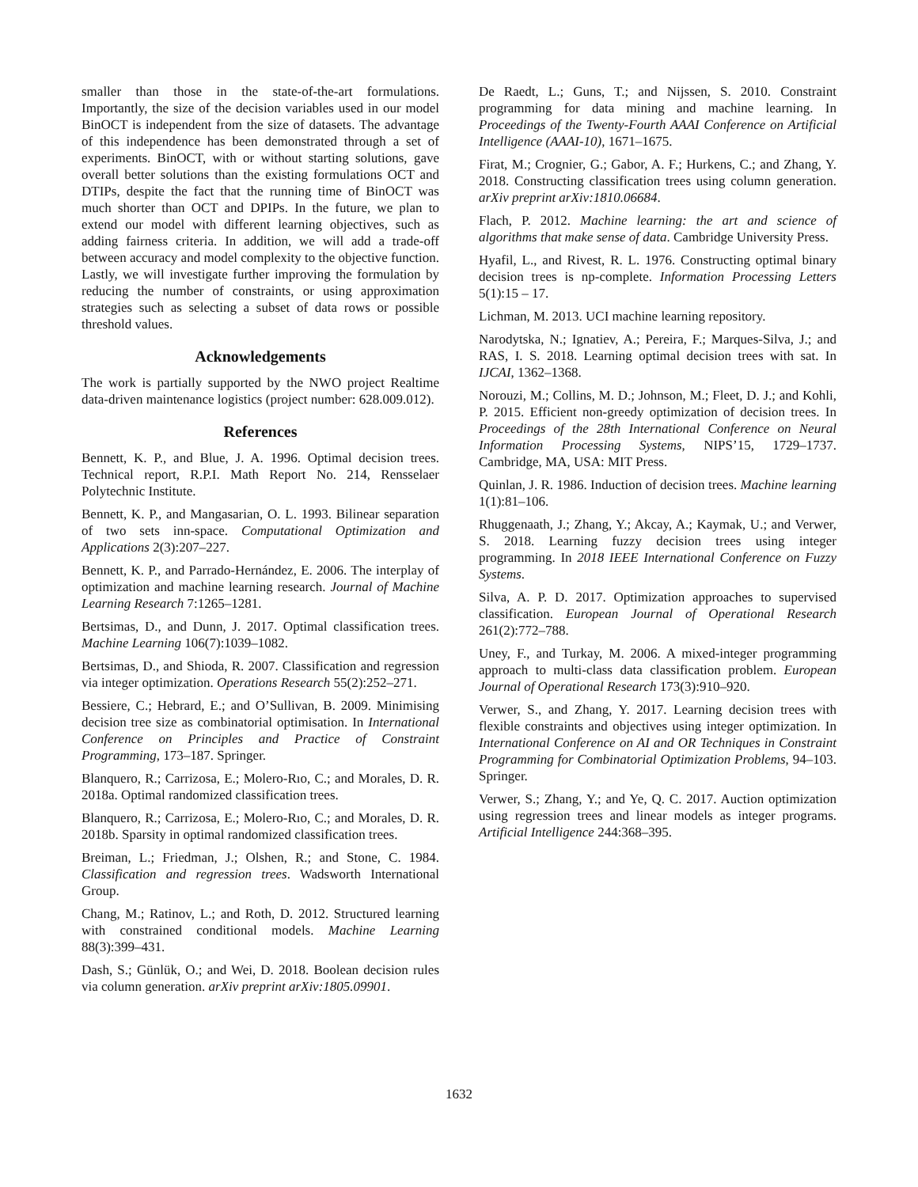smaller than those in the state-of-the-art formulations. Importantly, the size of the decision variables used in our model BinOCT is independent from the size of datasets. The advantage of this independence has been demonstrated through a set of experiments. BinOCT, with or without starting solutions, gave overall better solutions than the existing formulations OCT and DTIPs, despite the fact that the running time of BinOCT was much shorter than OCT and DPIPs. In the future, we plan to extend our model with different learning objectives, such as adding fairness criteria. In addition, we will add a trade-off between accuracy and model complexity to the objective function. Lastly, we will investigate further improving the formulation by reducing the number of constraints, or using approximation strategies such as selecting a subset of data rows or possible threshold values.
Acknowledgements
The work is partially supported by the NWO project Realtime data-driven maintenance logistics (project number: 628.009.012).
References
Bennett, K. P., and Blue, J. A. 1996. Optimal decision trees. Technical report, R.P.I. Math Report No. 214, Rensselaer Polytechnic Institute.
Bennett, K. P., and Mangasarian, O. L. 1993. Bilinear separation of two sets inn-space. Computational Optimization and Applications 2(3):207–227.
Bennett, K. P., and Parrado-Hernández, E. 2006. The interplay of optimization and machine learning research. Journal of Machine Learning Research 7:1265–1281.
Bertsimas, D., and Dunn, J. 2017. Optimal classification trees. Machine Learning 106(7):1039–1082.
Bertsimas, D., and Shioda, R. 2007. Classification and regression via integer optimization. Operations Research 55(2):252–271.
Bessiere, C.; Hebrard, E.; and O’Sullivan, B. 2009. Minimising decision tree size as combinatorial optimisation. In International Conference on Principles and Practice of Constraint Programming, 173–187. Springer.
Blanquero, R.; Carrizosa, E.; Molero-Rıo, C.; and Morales, D. R. 2018a. Optimal randomized classification trees.
Blanquero, R.; Carrizosa, E.; Molero-Rıo, C.; and Morales, D. R. 2018b. Sparsity in optimal randomized classification trees.
Breiman, L.; Friedman, J.; Olshen, R.; and Stone, C. 1984. Classification and regression trees. Wadsworth International Group.
Chang, M.; Ratinov, L.; and Roth, D. 2012. Structured learning with constrained conditional models. Machine Learning 88(3):399–431.
Dash, S.; Günlük, O.; and Wei, D. 2018. Boolean decision rules via column generation. arXiv preprint arXiv:1805.09901.
De Raedt, L.; Guns, T.; and Nijssen, S. 2010. Constraint programming for data mining and machine learning. In Proceedings of the Twenty-Fourth AAAI Conference on Artificial Intelligence (AAAI-10), 1671–1675.
Firat, M.; Crognier, G.; Gabor, A. F.; Hurkens, C.; and Zhang, Y. 2018. Constructing classification trees using column generation. arXiv preprint arXiv:1810.06684.
Flach, P. 2012. Machine learning: the art and science of algorithms that make sense of data. Cambridge University Press.
Hyafil, L., and Rivest, R. L. 1976. Constructing optimal binary decision trees is np-complete. Information Processing Letters 5(1):15 – 17.
Lichman, M. 2013. UCI machine learning repository.
Narodytska, N.; Ignatiev, A.; Pereira, F.; Marques-Silva, J.; and RAS, I. S. 2018. Learning optimal decision trees with sat. In IJCAI, 1362–1368.
Norouzi, M.; Collins, M. D.; Johnson, M.; Fleet, D. J.; and Kohli, P. 2015. Efficient non-greedy optimization of decision trees. In Proceedings of the 28th International Conference on Neural Information Processing Systems, NIPS’15, 1729–1737. Cambridge, MA, USA: MIT Press.
Quinlan, J. R. 1986. Induction of decision trees. Machine learning 1(1):81–106.
Rhuggenaath, J.; Zhang, Y.; Akcay, A.; Kaymak, U.; and Verwer, S. 2018. Learning fuzzy decision trees using integer programming. In 2018 IEEE International Conference on Fuzzy Systems.
Silva, A. P. D. 2017. Optimization approaches to supervised classification. European Journal of Operational Research 261(2):772–788.
Uney, F., and Turkay, M. 2006. A mixed-integer programming approach to multi-class data classification problem. European Journal of Operational Research 173(3):910–920.
Verwer, S., and Zhang, Y. 2017. Learning decision trees with flexible constraints and objectives using integer optimization. In International Conference on AI and OR Techniques in Constraint Programming for Combinatorial Optimization Problems, 94–103. Springer.
Verwer, S.; Zhang, Y.; and Ye, Q. C. 2017. Auction optimization using regression trees and linear models as integer programs. Artificial Intelligence 244:368–395.
1632